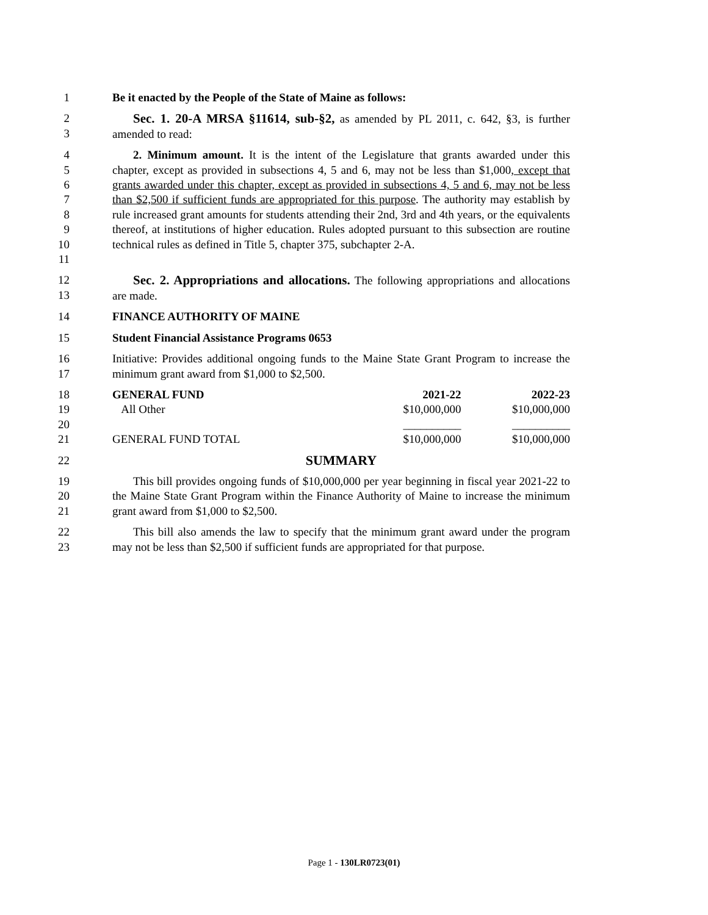1 Be it enacted by the People of the State of Maine as follows:
2
3
Sec. 1. 20-A MRSA §11614, sub-§2, as amended by PL 2011, c. 642, §3, is further amended to read:
4
5
6
7
8
9
10
11
2. Minimum amount. It is the intent of the Legislature that grants awarded under this chapter, except as provided in subsections 4, 5 and 6, may not be less than $1,000, except that grants awarded under this chapter, except as provided in subsections 4, 5 and 6, may not be less than $2,500 if sufficient funds are appropriated for this purpose. The authority may establish by rule increased grant amounts for students attending their 2nd, 3rd and 4th years, or the equivalents thereof, at institutions of higher education. Rules adopted pursuant to this subsection are routine technical rules as defined in Title 5, chapter 375, subchapter 2-A.
12
13
Sec. 2. Appropriations and allocations. The following appropriations and allocations are made.
14 FINANCE AUTHORITY OF MAINE
15 Student Financial Assistance Programs 0653
16
17
Initiative: Provides additional ongoing funds to the Maine State Grant Program to increase the minimum grant award from $1,000 to $2,500.
18
19
20
21
| GENERAL FUND | 2021-22 | 2022-23 |
| All Other | $10,000,000 | $10,000,000 |
| | __________ | __________ |
| GENERAL FUND TOTAL | $10,000,000 | $10,000,000 |
22
SUMMARY
19
20
21
This bill provides ongoing funds of $10,000,000 per year beginning in fiscal year 2021-22 to the Maine State Grant Program within the Finance Authority of Maine to increase the minimum grant award from $1,000 to $2,500.
22
23
This bill also amends the law to specify that the minimum grant award under the program may not be less than $2,500 if sufficient funds are appropriated for that purpose.
Page 1 - 130LR0723(01)